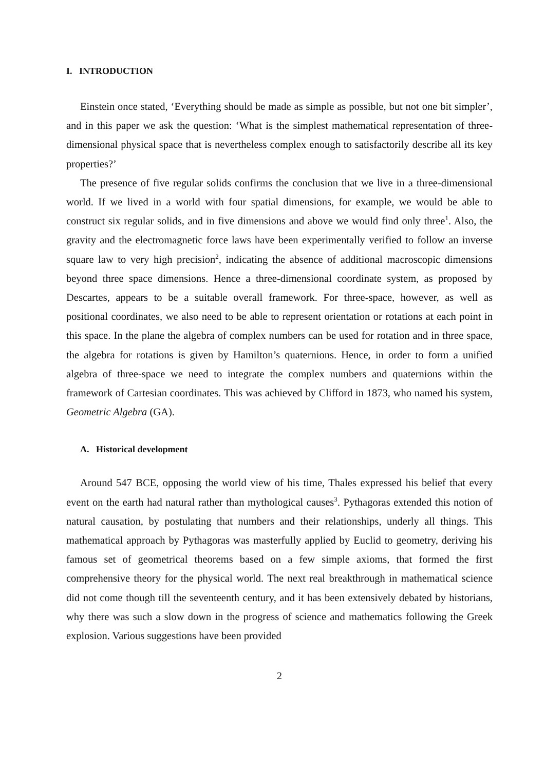I. INTRODUCTION
Einstein once stated, ‘Everything should be made as simple as possible, but not one bit simpler’, and in this paper we ask the question: ‘What is the simplest mathematical representation of three-dimensional physical space that is nevertheless complex enough to satisfactorily describe all its key properties?’
The presence of five regular solids confirms the conclusion that we live in a three-dimensional world. If we lived in a world with four spatial dimensions, for example, we would be able to construct six regular solids, and in five dimensions and above we would find only three<sup>1</sup>. Also, the gravity and the electromagnetic force laws have been experimentally verified to follow an inverse square law to very high precision<sup>2</sup>, indicating the absence of additional macroscopic dimensions beyond three space dimensions. Hence a three-dimensional coordinate system, as proposed by Descartes, appears to be a suitable overall framework. For three-space, however, as well as positional coordinates, we also need to be able to represent orientation or rotations at each point in this space. In the plane the algebra of complex numbers can be used for rotation and in three space, the algebra for rotations is given by Hamilton’s quaternions. Hence, in order to form a unified algebra of three-space we need to integrate the complex numbers and quaternions within the framework of Cartesian coordinates. This was achieved by Clifford in 1873, who named his system, Geometric Algebra (GA).
A. Historical development
Around 547 BCE, opposing the world view of his time, Thales expressed his belief that every event on the earth had natural rather than mythological causes<sup>3</sup>. Pythagoras extended this notion of natural causation, by postulating that numbers and their relationships, underly all things. This mathematical approach by Pythagoras was masterfully applied by Euclid to geometry, deriving his famous set of geometrical theorems based on a few simple axioms, that formed the first comprehensive theory for the physical world. The next real breakthrough in mathematical science did not come though till the seventeenth century, and it has been extensively debated by historians, why there was such a slow down in the progress of science and mathematics following the Greek explosion. Various suggestions have been provided
2